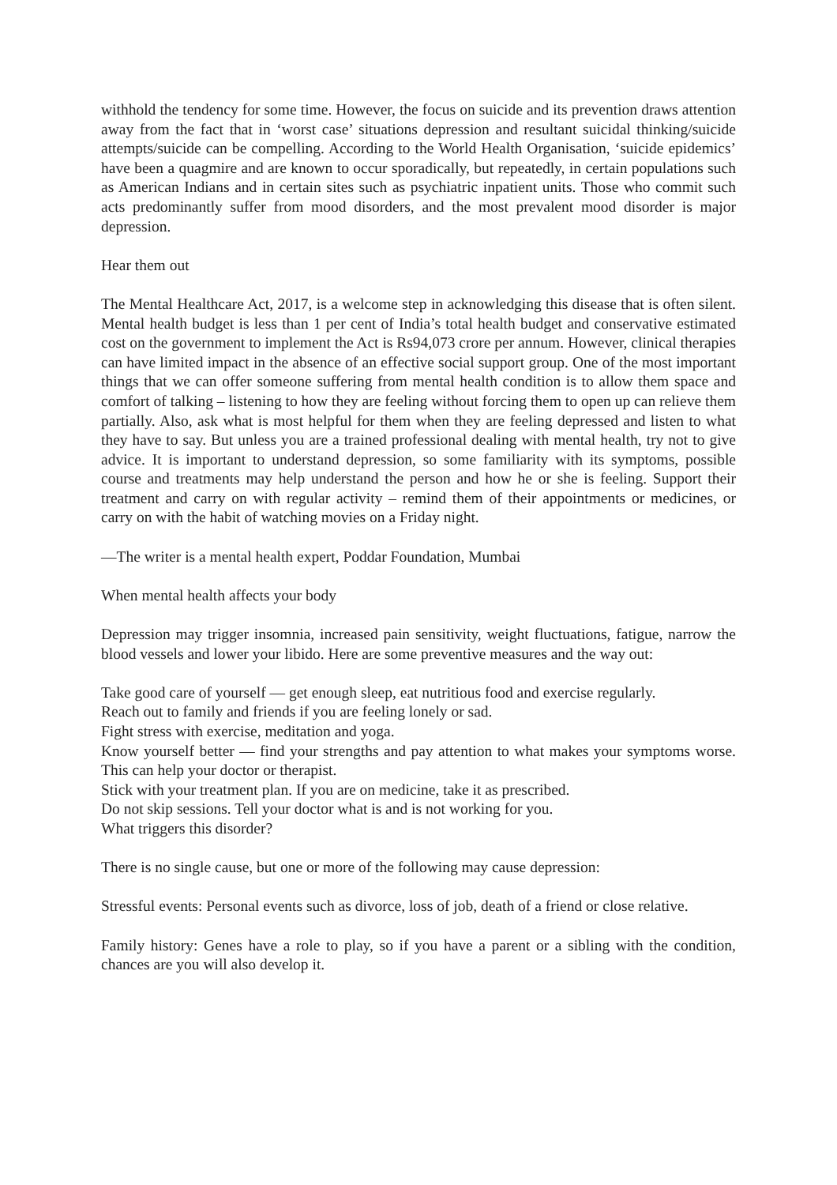withhold the tendency for some time. However, the focus on suicide and its prevention draws attention away from the fact that in ‘worst case’ situations depression and resultant suicidal thinking/suicide attempts/suicide can be compelling. According to the World Health Organisation, ‘suicide epidemics’ have been a quagmire and are known to occur sporadically, but repeatedly, in certain populations such as American Indians and in certain sites such as psychiatric inpatient units. Those who commit such acts predominantly suffer from mood disorders, and the most prevalent mood disorder is major depression.
Hear them out
The Mental Healthcare Act, 2017, is a welcome step in acknowledging this disease that is often silent. Mental health budget is less than 1 per cent of India’s total health budget and conservative estimated cost on the government to implement the Act is Rs94,073 crore per annum. However, clinical therapies can have limited impact in the absence of an effective social support group. One of the most important things that we can offer someone suffering from mental health condition is to allow them space and comfort of talking – listening to how they are feeling without forcing them to open up can relieve them partially. Also, ask what is most helpful for them when they are feeling depressed and listen to what they have to say. But unless you are a trained professional dealing with mental health, try not to give advice. It is important to understand depression, so some familiarity with its symptoms, possible course and treatments may help understand the person and how he or she is feeling. Support their treatment and carry on with regular activity – remind them of their appointments or medicines, or carry on with the habit of watching movies on a Friday night.
—The writer is a mental health expert, Poddar Foundation, Mumbai
When mental health affects your body
Depression may trigger insomnia, increased pain sensitivity, weight fluctuations, fatigue, narrow the blood vessels and lower your libido. Here are some preventive measures and the way out:
Take good care of yourself — get enough sleep, eat nutritious food and exercise regularly.
Reach out to family and friends if you are feeling lonely or sad.
Fight stress with exercise, meditation and yoga.
Know yourself better — find your strengths and pay attention to what makes your symptoms worse. This can help your doctor or therapist.
Stick with your treatment plan. If you are on medicine, take it as prescribed.
Do not skip sessions. Tell your doctor what is and is not working for you.
What triggers this disorder?
There is no single cause, but one or more of the following may cause depression:
Stressful events: Personal events such as divorce, loss of job, death of a friend or close relative.
Family history: Genes have a role to play, so if you have a parent or a sibling with the condition, chances are you will also develop it.